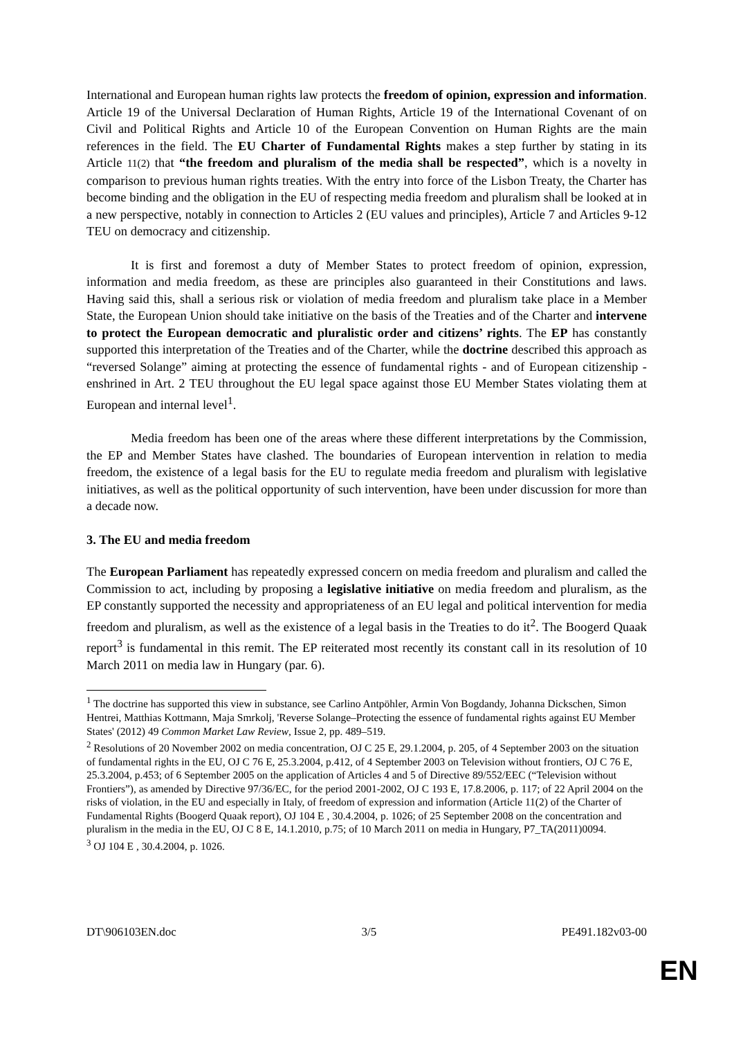International and European human rights law protects the freedom of opinion, expression and information. Article 19 of the Universal Declaration of Human Rights, Article 19 of the International Covenant of on Civil and Political Rights and Article 10 of the European Convention on Human Rights are the main references in the field. The EU Charter of Fundamental Rights makes a step further by stating in its Article 11(2) that “the freedom and pluralism of the media shall be respected”, which is a novelty in comparison to previous human rights treaties. With the entry into force of the Lisbon Treaty, the Charter has become binding and the obligation in the EU of respecting media freedom and pluralism shall be looked at in a new perspective, notably in connection to Articles 2 (EU values and principles), Article 7 and Articles 9-12 TEU on democracy and citizenship.
It is first and foremost a duty of Member States to protect freedom of opinion, expression, information and media freedom, as these are principles also guaranteed in their Constitutions and laws. Having said this, shall a serious risk or violation of media freedom and pluralism take place in a Member State, the European Union should take initiative on the basis of the Treaties and of the Charter and intervene to protect the European democratic and pluralistic order and citizens’ rights. The EP has constantly supported this interpretation of the Treaties and of the Charter, while the doctrine described this approach as “reversed Solange” aiming at protecting the essence of fundamental rights - and of European citizenship - enshrined in Art. 2 TEU throughout the EU legal space against those EU Member States violating them at European and internal level<sup>1</sup>.
Media freedom has been one of the areas where these different interpretations by the Commission, the EP and Member States have clashed. The boundaries of European intervention in relation to media freedom, the existence of a legal basis for the EU to regulate media freedom and pluralism with legislative initiatives, as well as the political opportunity of such intervention, have been under discussion for more than a decade now.
3. The EU and media freedom
The European Parliament has repeatedly expressed concern on media freedom and pluralism and called the Commission to act, including by proposing a legislative initiative on media freedom and pluralism, as the EP constantly supported the necessity and appropriateness of an EU legal and political intervention for media freedom and pluralism, as well as the existence of a legal basis in the Treaties to do it<sup>2</sup>. The Boogerd Quaak report<sup>3</sup> is fundamental in this remit. The EP reiterated most recently its constant call in its resolution of 10 March 2011 on media law in Hungary (par. 6).
<sup>1</sup> The doctrine has supported this view in substance, see Carlino Antpöhler, Armin Von Bogdandy, Johanna Dickschen, Simon Hentrei, Matthias Kottmann, Maja Smrkolj, 'Reverse Solange–Protecting the essence of fundamental rights against EU Member States' (2012) 49 Common Market Law Review, Issue 2, pp. 489–519.
<sup>2</sup> Resolutions of 20 November 2002 on media concentration, OJ C 25 E, 29.1.2004, p. 205, of 4 September 2003 on the situation of fundamental rights in the EU, OJ C 76 E, 25.3.2004, p.412, of 4 September 2003 on Television without frontiers, OJ C 76 E, 25.3.2004, p.453; of 6 September 2005 on the application of Articles 4 and 5 of Directive 89/552/EEC (“Television without Frontiers”), as amended by Directive 97/36/EC, for the period 2001-2002, OJ C 193 E, 17.8.2006, p. 117; of 22 April 2004 on the risks of violation, in the EU and especially in Italy, of freedom of expression and information (Article 11(2) of the Charter of Fundamental Rights (Boogerd Quaak report), OJ 104 E , 30.4.2004, p. 1026; of 25 September 2008 on the concentration and pluralism in the media in the EU, OJ C 8 E, 14.1.2010, p.75; of 10 March 2011 on media in Hungary, P7_TA(2011)0094.
<sup>3</sup> OJ 104 E , 30.4.2004, p. 1026.
DT\906103EN.doc 3/5 PE491.182v03-00
EN